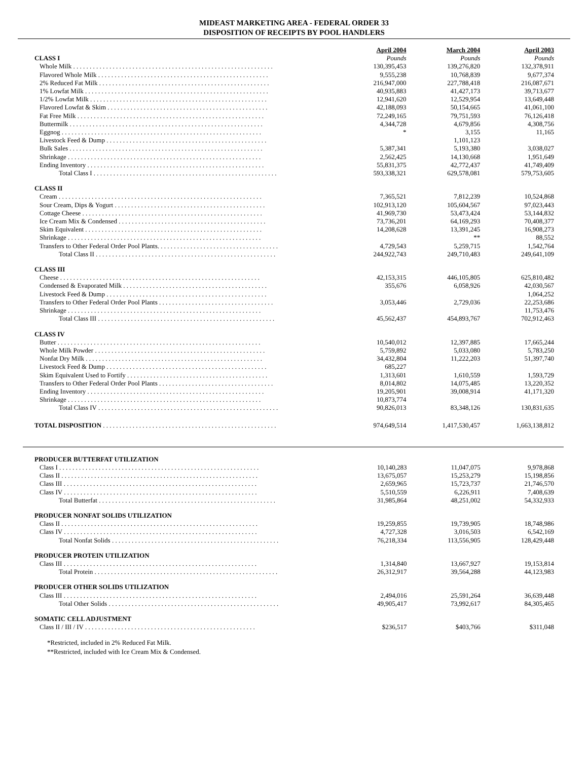MIDEAST MARKETING AREA - FEDERAL ORDER 33
DISPOSITION OF RECEIPTS BY POOL HANDLERS
| | April 2004 | March 2004 | April 2003 |
| --- | --- | --- | --- |
| CLASS I | Pounds | Pounds | Pounds |
| Whole Milk . . . . . . . . . . . . . . . . . . . . . . . . . . . . . . . . . . . . . . . . . . . . . . . . . . . . . . . . . . . . . | 130,395,453 | 139,276,820 | 132,378,911 |
| Flavored Whole Milk . . . . . . . . . . . . . . . . . . . . . . . . . . . . . . . . . . . . . . . . . . . . . . . . . . . . | 9,555,238 | 10,768,839 | 9,677,374 |
| 2% Reduced Fat Milk . . . . . . . . . . . . . . . . . . . . . . . . . . . . . . . . . . . . . . . . . . . . . . . . . . . . | 216,947,000 | 227,788,418 | 216,087,671 |
| 1% Lowfat Milk . . . . . . . . . . . . . . . . . . . . . . . . . . . . . . . . . . . . . . . . . . . . . . . . . . . . . . . . | 40,935,883 | 41,427,173 | 39,713,677 |
| 1/2% Lowfat Milk . . . . . . . . . . . . . . . . . . . . . . . . . . . . . . . . . . . . . . . . . . . . . . . . . . . . . . | 12,941,620 | 12,529,954 | 13,649,448 |
| Flavored Lowfat & Skim . . . . . . . . . . . . . . . . . . . . . . . . . . . . . . . . . . . . . . . . . . . . . . . . . | 42,188,093 | 50,154,665 | 41,061,100 |
| Fat Free Milk . . . . . . . . . . . . . . . . . . . . . . . . . . . . . . . . . . . . . . . . . . . . . . . . . . . . . . . . . | 72,249,165 | 79,751,593 | 76,126,418 |
| Buttermilk . . . . . . . . . . . . . . . . . . . . . . . . . . . . . . . . . . . . . . . . . . . . . . . . . . . . . . . . . . . | 4,344,728 | 4,679,856 | 4,308,756 |
| Eggnog . . . . . . . . . . . . . . . . . . . . . . . . . . . . . . . . . . . . . . . . . . . . . . . . . . . . . . . . . . . . . | * | 3,155 | 11,165 |
| Livestock Feed & Dump . . . . . . . . . . . . . . . . . . . . . . . . . . . . . . . . . . . . . . . . . . . . . . . . . | | 1,101,123 | |
| Bulk Sales . . . . . . . . . . . . . . . . . . . . . . . . . . . . . . . . . . . . . . . . . . . . . . . . . . . . . . . . . . . | 5,387,341 | 5,193,380 | 3,038,027 |
| Shrinkage . . . . . . . . . . . . . . . . . . . . . . . . . . . . . . . . . . . . . . . . . . . . . . . . . . . . . . . . . . . | 2,562,425 | 14,130,668 | 1,951,649 |
| Ending Inventory . . . . . . . . . . . . . . . . . . . . . . . . . . . . . . . . . . . . . . . . . . . . . . . . . . . . . . | 55,831,375 | 42,772,437 | 41,749,409 |
| Total Class I . . . . . . . . . . . . . . . . . . . . . . . . . . . . . . . . . . . . . . . . . . . . . . . . . . . . . . . . | 593,338,321 | 629,578,081 | 579,753,605 |
| CLASS II | | | |
| Cream . . . . . . . . . . . . . . . . . . . . . . . . . . . . . . . . . . . . . . . . . . . . . . . . . . . . . . . . . . . . . . | 7,365,521 | 7,812,239 | 10,524,868 |
| Sour Cream, Dips & Yogurt . . . . . . . . . . . . . . . . . . . . . . . . . . . . . . . . . . . . . . . . . . . . . . | 102,913,120 | 105,604,567 | 97,023,443 |
| Cottage Cheese . . . . . . . . . . . . . . . . . . . . . . . . . . . . . . . . . . . . . . . . . . . . . . . . . . . . . . . | 41,969,730 | 53,473,424 | 53,144,832 |
| Ice Cream Mix & Condensed . . . . . . . . . . . . . . . . . . . . . . . . . . . . . . . . . . . . . . . . . . . . . | 73,736,201 | 64,169,293 | 70,408,377 |
| Skim Equivalent . . . . . . . . . . . . . . . . . . . . . . . . . . . . . . . . . . . . . . . . . . . . . . . . . . . . . . | 14,208,628 | 13,391,245 | 16,908,273 |
| Shrinkage . . . . . . . . . . . . . . . . . . . . . . . . . . . . . . . . . . . . . . . . . . . . . . . . . . . . . . . . . . . | | ** | 88,552 |
| Transfers to Other Federal Order Pool Plants. . . . . . . . . . . . . . . . . . . . . . . . . . . . . . . . . . . . . | 4,729,543 | 5,259,715 | 1,542,764 |
| Total Class II . . . . . . . . . . . . . . . . . . . . . . . . . . . . . . . . . . . . . . . . . . . . . . . . . . . . . . . | 244,922,743 | 249,710,483 | 249,641,109 |
| CLASS III | | | |
| Cheese . . . . . . . . . . . . . . . . . . . . . . . . . . . . . . . . . . . . . . . . . . . . . . . . . . . . . . . . . . . . . | 42,153,315 | 446,105,805 | 625,810,482 |
| Condensed & Evaporated Milk . . . . . . . . . . . . . . . . . . . . . . . . . . . . . . . . . . . . . . . . . . . . | 355,676 | 6,058,926 | 42,030,567 |
| Livestock Feed & Dump . . . . . . . . . . . . . . . . . . . . . . . . . . . . . . . . . . . . . . . . . . . . . . . . . | | | 1,064,252 |
| Transfers to Other Federal Order Pool Plants . . . . . . . . . . . . . . . . . . . . . . . . . . . . . . . . . . . | 3,053,446 | 2,729,036 | 22,253,686 |
| Shrinkage . . . . . . . . . . . . . . . . . . . . . . . . . . . . . . . . . . . . . . . . . . . . . . . . . . . . . . . . . . . | | | 11,753,476 |
| Total Class III . . . . . . . . . . . . . . . . . . . . . . . . . . . . . . . . . . . . . . . . . . . . . . . . . . . . . . | 45,562,437 | 454,893,767 | 702,912,463 |
| CLASS IV | | | |
| Butter . . . . . . . . . . . . . . . . . . . . . . . . . . . . . . . . . . . . . . . . . . . . . . . . . . . . . . . . . . . . . . | 10,540,012 | 12,397,885 | 17,665,244 |
| Whole Milk Powder . . . . . . . . . . . . . . . . . . . . . . . . . . . . . . . . . . . . . . . . . . . . . . . . . . . . | 5,759,892 | 5,033,080 | 5,783,250 |
| Nonfat Dry Milk . . . . . . . . . . . . . . . . . . . . . . . . . . . . . . . . . . . . . . . . . . . . . . . . . . . . . . | 34,432,804 | 11,222,203 | 51,397,740 |
| Livestock Feed & Dump . . . . . . . . . . . . . . . . . . . . . . . . . . . . . . . . . . . . . . . . . . . . . . . . . | 685,227 | | |
| Skim Equivalent Used to Fortify . . . . . . . . . . . . . . . . . . . . . . . . . . . . . . . . . . . . . . . . . . . | 1,313,601 | 1,610,559 | 1,593,729 |
| Transfers to Other Federal Order Pool Plants . . . . . . . . . . . . . . . . . . . . . . . . . . . . . . . . . . . | 8,014,802 | 14,075,485 | 13,220,352 |
| Ending Inventory . . . . . . . . . . . . . . . . . . . . . . . . . . . . . . . . . . . . . . . . . . . . . . . . . . . . . . | 19,205,901 | 39,008,914 | 41,171,320 |
| Shrinkage . . . . . . . . . . . . . . . . . . . . . . . . . . . . . . . . . . . . . . . . . . . . . . . . . . . . . . . . . . . | 10,873,774 | | |
| Total Class IV . . . . . . . . . . . . . . . . . . . . . . . . . . . . . . . . . . . . . . . . . . . . . . . . . . . . . . . | 90,826,013 | 83,348,126 | 130,831,635 |
| TOTAL DISPOSITION . . . . . . . . . . . . . . . . . . . . . . . . . . . . . . . . . . . . . . . . . . . . . . . . . . . . . | 974,649,514 | 1,417,530,457 | 1,663,138,812 |
| PRODUCER BUTTERFAT UTILIZATION | | | |
| Class I . . . . . . . . . . . . . . . . . . . . . . . . . . . . . . . . . . . . . . . . . . . . . . . . . . . . . . . . . . . . . | 10,140,283 | 11,047,075 | 9,978,868 |
| Class II . . . . . . . . . . . . . . . . . . . . . . . . . . . . . . . . . . . . . . . . . . . . . . . . . . . . . . . . . . . . | 13,675,057 | 15,253,279 | 15,198,856 |
| Class III . . . . . . . . . . . . . . . . . . . . . . . . . . . . . . . . . . . . . . . . . . . . . . . . . . . . . . . . . . . | 2,659,965 | 15,723,737 | 21,746,570 |
| Class IV . . . . . . . . . . . . . . . . . . . . . . . . . . . . . . . . . . . . . . . . . . . . . . . . . . . . . . . . . . . | 5,510,559 | 6,226,911 | 7,408,639 |
| Total Butterfat . . . . . . . . . . . . . . . . . . . . . . . . . . . . . . . . . . . . . . . . . . . . . . . . . . . . . . | 31,985,864 | 48,251,002 | 54,332,933 |
| PRODUCER NONFAT SOLIDS UTILIZATION | | | |
| Class II . . . . . . . . . . . . . . . . . . . . . . . . . . . . . . . . . . . . . . . . . . . . . . . . . . . . . . . . . . . . | 19,259,855 | 19,739,905 | 18,748,986 |
| Class IV . . . . . . . . . . . . . . . . . . . . . . . . . . . . . . . . . . . . . . . . . . . . . . . . . . . . . . . . . . . | 4,727,328 | 3,016,503 | 6,542,169 |
| Total Nonfat Solids . . . . . . . . . . . . . . . . . . . . . . . . . . . . . . . . . . . . . . . . . . . . . . . . . . . | 76,218,334 | 113,556,905 | 128,429,448 |
| PRODUCER PROTEIN UTILIZATION | | | |
| Class III . . . . . . . . . . . . . . . . . . . . . . . . . . . . . . . . . . . . . . . . . . . . . . . . . . . . . . . . . . . | 1,314,840 | 13,667,927 | 19,153,814 |
| Total Protein . . . . . . . . . . . . . . . . . . . . . . . . . . . . . . . . . . . . . . . . . . . . . . . . . . . . . . . . | 26,312,917 | 39,564,288 | 44,123,983 |
| PRODUCER OTHER SOLIDS UTILIZATION | | | |
| Class III . . . . . . . . . . . . . . . . . . . . . . . . . . . . . . . . . . . . . . . . . . . . . . . . . . . . . . . . . . . | 2,494,016 | 25,591,264 | 36,639,448 |
| Total Other Solids . . . . . . . . . . . . . . . . . . . . . . . . . . . . . . . . . . . . . . . . . . . . . . . . . . . . | 49,905,417 | 73,992,617 | 84,305,465 |
| SOMATIC CELL ADJUSTMENT | | | |
| Class II / III / IV . . . . . . . . . . . . . . . . . . . . . . . . . . . . . . . . . . . . . . . . . . . . . . . . . . . . | $236,517 | $403,766 | $311,048 |
*Restricted, included in 2% Reduced Fat Milk.
**Restricted, included with Ice Cream Mix & Condensed.